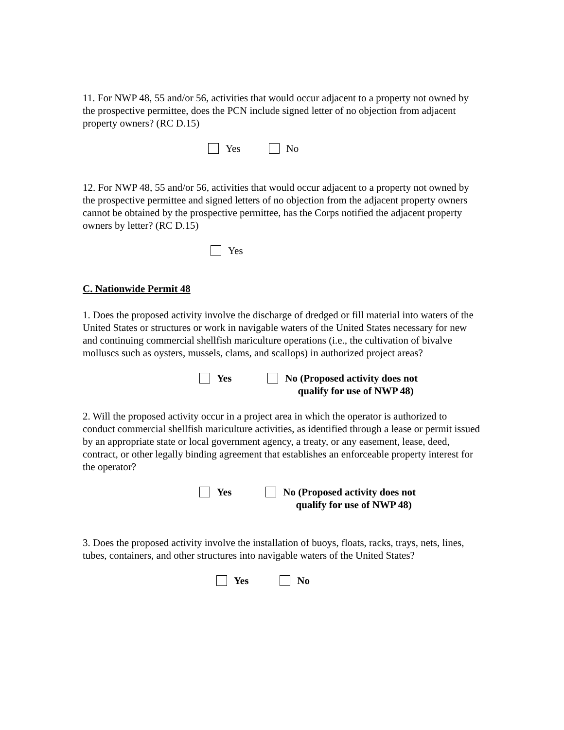11. For NWP 48, 55 and/or 56, activities that would occur adjacent to a property not owned by the prospective permittee, does the PCN include signed letter of no objection from adjacent property owners? (RC D.15)
Yes No
12. For NWP 48, 55 and/or 56, activities that would occur adjacent to a property not owned by the prospective permittee and signed letters of no objection from the adjacent property owners cannot be obtained by the prospective permittee, has the Corps notified the adjacent property owners by letter? (RC D.15)
Yes
C. Nationwide Permit 48
1. Does the proposed activity involve the discharge of dredged or fill material into waters of the United States or structures or work in navigable waters of the United States necessary for new and continuing commercial shellfish mariculture operations (i.e., the cultivation of bivalve molluscs such as oysters, mussels, clams, and scallops) in authorized project areas?
Yes No (Proposed activity does not
qualify for use of NWP 48)
2. Will the proposed activity occur in a project area in which the operator is authorized to conduct commercial shellfish mariculture activities, as identified through a lease or permit issued by an appropriate state or local government agency, a treaty, or any easement, lease, deed, contract, or other legally binding agreement that establishes an enforceable property interest for the operator?
Yes No (Proposed activity does not
qualify for use of NWP 48)
3. Does the proposed activity involve the installation of buoys, floats, racks, trays, nets, lines, tubes, containers, and other structures into navigable waters of the United States?
Yes No